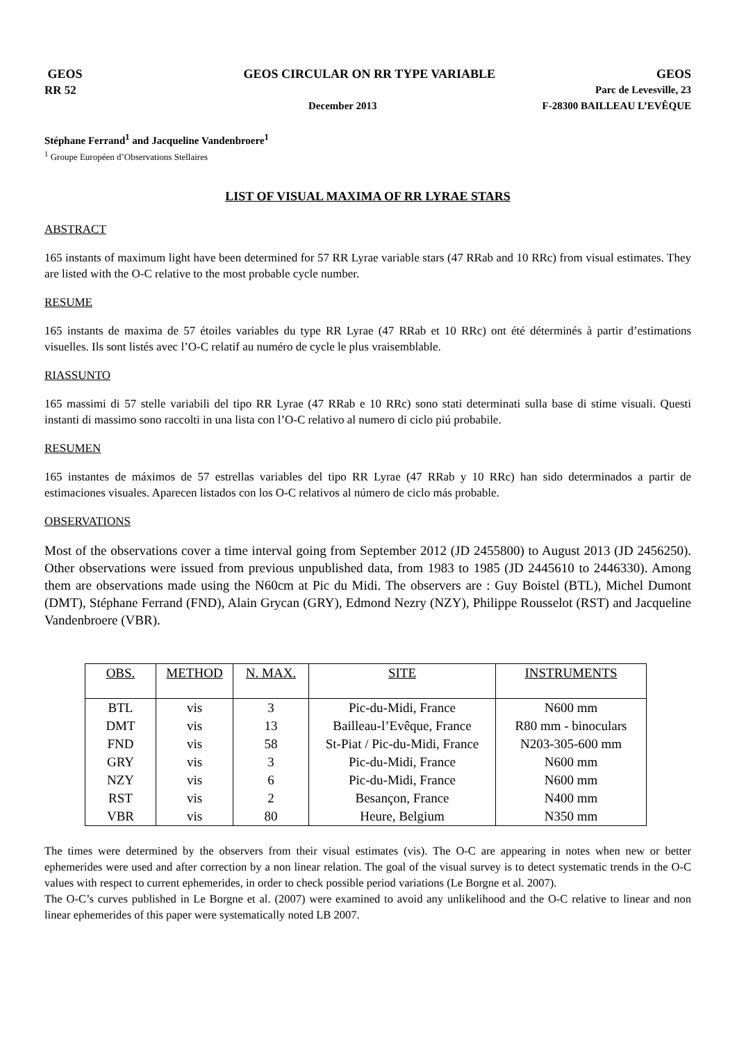GEOS GEOS CIRCULAR ON RR TYPE VARIABLE GEOS
RR 52 Parc de Levesville, 23
December 2013 F-28300 BAILLEAU L’EVÊQUE
Stéphane Ferrand<sup>1</sup> and Jacqueline Vandenbroere<sup>1</sup>
<sup>1</sup> Groupe Européen d’Observations Stellaires
LIST OF VISUAL MAXIMA OF RR LYRAE STARS
ABSTRACT
165 instants of maximum light have been determined for 57 RR Lyrae variable stars (47 RRab and 10 RRc) from visual estimates. They are listed with the O-C relative to the most probable cycle number.
RESUME
165 instants de maxima de 57 étoiles variables du type RR Lyrae (47 RRab et 10 RRc) ont été déterminés à partir d’estimations visuelles. Ils sont listés avec l’O-C relatif au numéro de cycle le plus vraisemblable.
RIASSUNTO
165 massimi di 57 stelle variabili del tipo RR Lyrae (47 RRab e 10 RRc) sono stati determinati sulla base di stime visuali. Questi instanti di massimo sono raccolti in una lista con l’O-C relativo al numero di ciclo piú probabile.
RESUMEN
165 instantes de máximos de 57 estrellas variables del tipo RR Lyrae (47 RRab y 10 RRc) han sido determinados a partir de estimaciones visuales. Aparecen listados con los O-C relativos al número de ciclo más probable.
OBSERVATIONS
Most of the observations cover a time interval going from September 2012 (JD 2455800) to August 2013 (JD 2456250). Other observations were issued from previous unpublished data, from 1983 to 1985 (JD 2445610 to 2446330). Among them are observations made using the N60cm at Pic du Midi. The observers are : Guy Boistel (BTL), Michel Dumont (DMT), Stéphane Ferrand (FND), Alain Grycan (GRY), Edmond Nezry (NZY), Philippe Rousselot (RST) and Jacqueline Vandenbroere (VBR).
| OBS. | METHOD | N. MAX. | SITE | INSTRUMENTS |
| --- | --- | --- | --- | --- |
| BTL | vis | 3 | Pic-du-Midi, France | N600 mm |
| DMT | vis | 13 | Bailleau-l’Evêque, France | R80 mm - binoculars |
| FND | vis | 58 | St-Piat / Pic-du-Midi, France | N203-305-600 mm |
| GRY | vis | 3 | Pic-du-Midi, France | N600 mm |
| NZY | vis | 6 | Pic-du-Midi, France | N600 mm |
| RST | vis | 2 | Besançon, France | N400 mm |
| VBR | vis | 80 | Heure, Belgium | N350 mm |
The times were determined by the observers from their visual estimates (vis). The O-C are appearing in notes when new or better ephemerides were used and after correction by a non linear relation. The goal of the visual survey is to detect systematic trends in the O-C values with respect to current ephemerides, in order to check possible period variations (Le Borgne et al. 2007).
The O-C’s curves published in Le Borgne et al. (2007) were examined to avoid any unlikelihood and the O-C relative to linear and non linear ephemerides of this paper were systematically noted LB 2007.